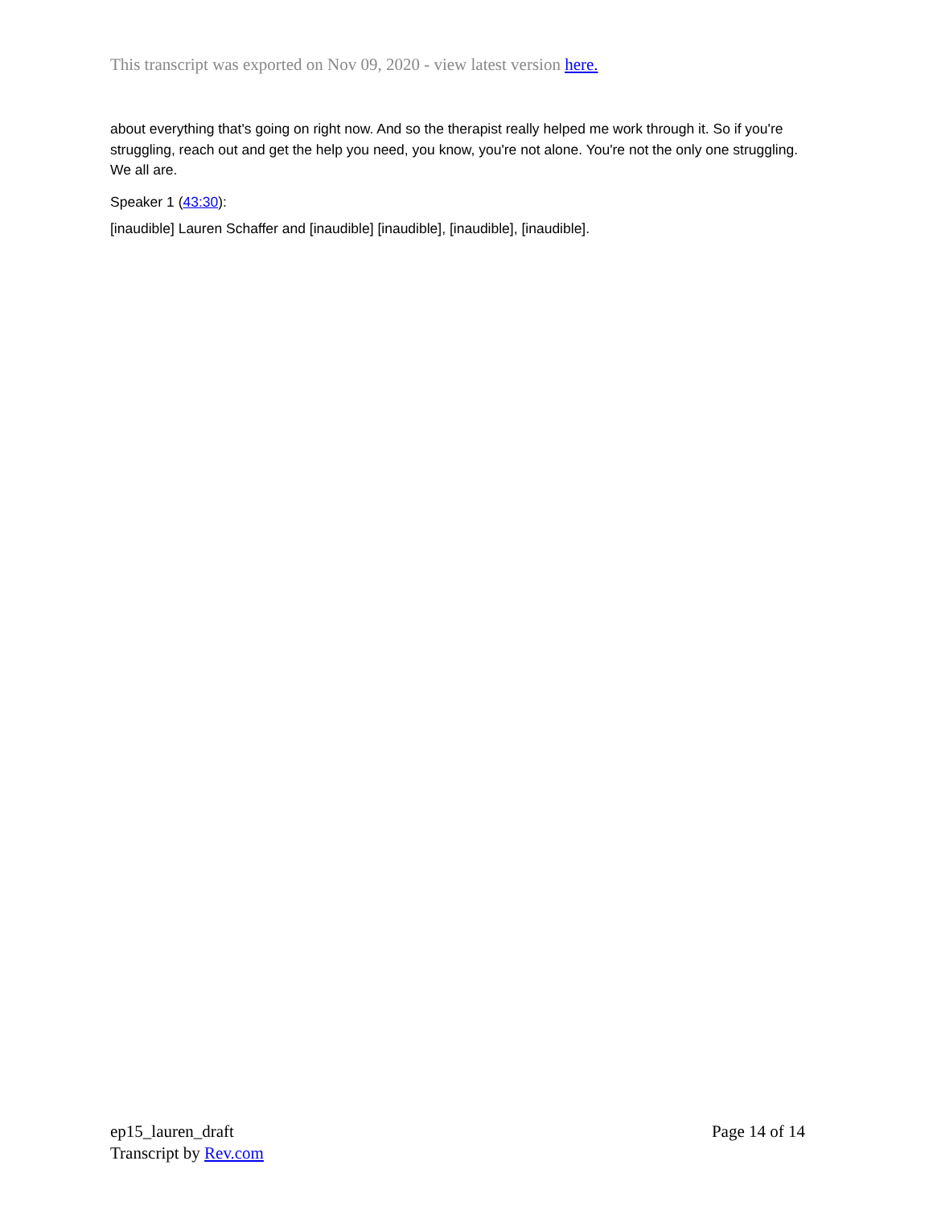This transcript was exported on Nov 09, 2020 - view latest version here.
about everything that's going on right now. And so the therapist really helped me work through it. So if you're struggling, reach out and get the help you need, you know, you're not alone. You're not the only one struggling. We all are.
Speaker 1 (43:30):
[inaudible] Lauren Schaffer and [inaudible] [inaudible], [inaudible], [inaudible].
ep15_lauren_draft
Transcript by Rev.com
Page 14 of 14